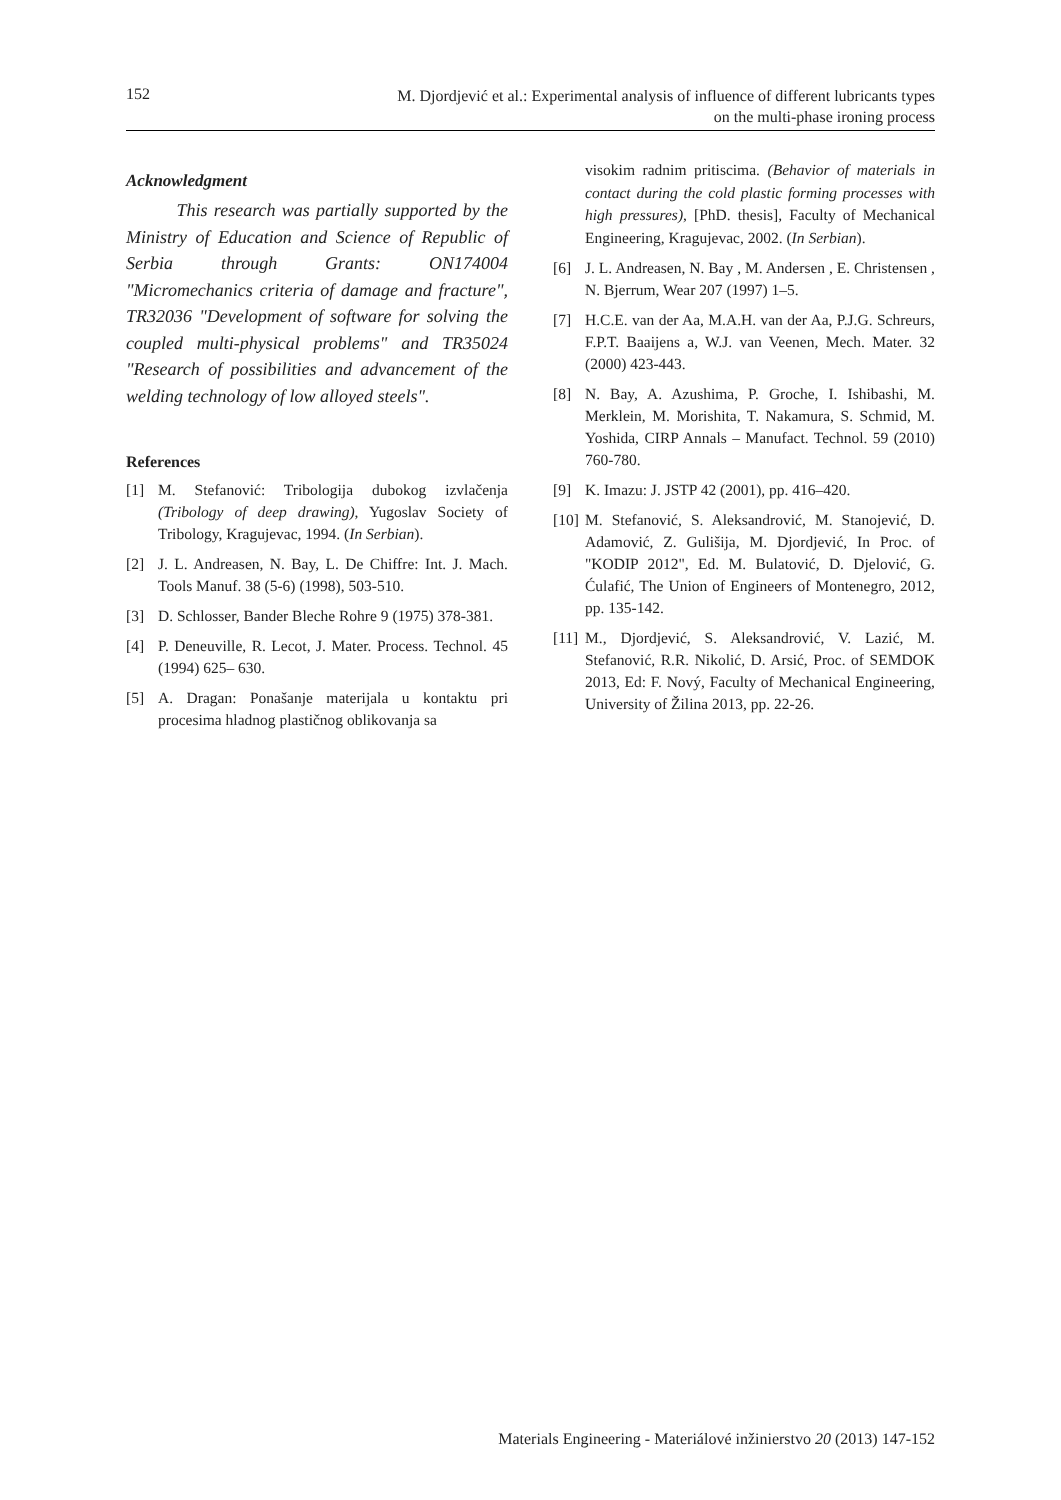152 M. Djordjević et al.: Experimental analysis of influence of different lubricants types
on the multi-phase ironing process
Acknowledgment
This research was partially supported by the Ministry of Education and Science of Republic of Serbia through Grants: ON174004 "Micromechanics criteria of damage and fracture", TR32036 "Development of software for solving the coupled multi-physical problems" and TR35024 "Research of possibilities and advancement of the welding technology of low alloyed steels".
References
[1] M. Stefanović: Tribologija dubokog izvlačenja (Tribology of deep drawing), Yugoslav Society of Tribology, Kragujevac, 1994. (In Serbian).
[2] J. L. Andreasen, N. Bay, L. De Chiffre: Int. J. Mach. Tools Manuf. 38 (5-6) (1998), 503-510.
[3] D. Schlosser, Bander Bleche Rohre 9 (1975) 378-381.
[4] P. Deneuville, R. Lecot, J. Mater. Process. Technol. 45 (1994) 625– 630.
[5] A. Dragan: Ponašanje materijala u kontaktu pri procesima hladnog plastičnog oblikovanja sa
visokim radnim pritiscima. (Behavior of materials in contact during the cold plastic forming processes with high pressures), [PhD. thesis], Faculty of Mechanical Engineering, Kragujevac, 2002. (In Serbian).
[6] J. L. Andreasen, N. Bay , M. Andersen , E. Christensen , N. Bjerrum, Wear 207 (1997) 1–5.
[7] H.C.E. van der Aa, M.A.H. van der Aa, P.J.G. Schreurs, F.P.T. Baaijens a, W.J. van Veenen, Mech. Mater. 32 (2000) 423-443.
[8] N. Bay, A. Azushima, P. Groche, I. Ishibashi, M. Merklein, M. Morishita, T. Nakamura, S. Schmid, M. Yoshida, CIRP Annals – Manufact. Technol. 59 (2010) 760-780.
[9] K. Imazu: J. JSTP 42 (2001), pp. 416–420.
[10] M. Stefanović, S. Aleksandrović, M. Stanojević, D. Adamović, Z. Gulišija, M. Djordjević, In Proc. of "KODIP 2012", Ed. M. Bulatović, D. Djelović, G. Ćulafić, The Union of Engineers of Montenegro, 2012, pp. 135-142.
[11] M., Djordjević, S. Aleksandrović, V. Lazić, M. Stefanović, R.R. Nikolić, D. Arsić, Proc. of SEMDOK 2013, Ed: F. Nový, Faculty of Mechanical Engineering, University of Žilina 2013, pp. 22-26.
Materials Engineering - Materiálové inžinierstvo 20 (2013) 147-152